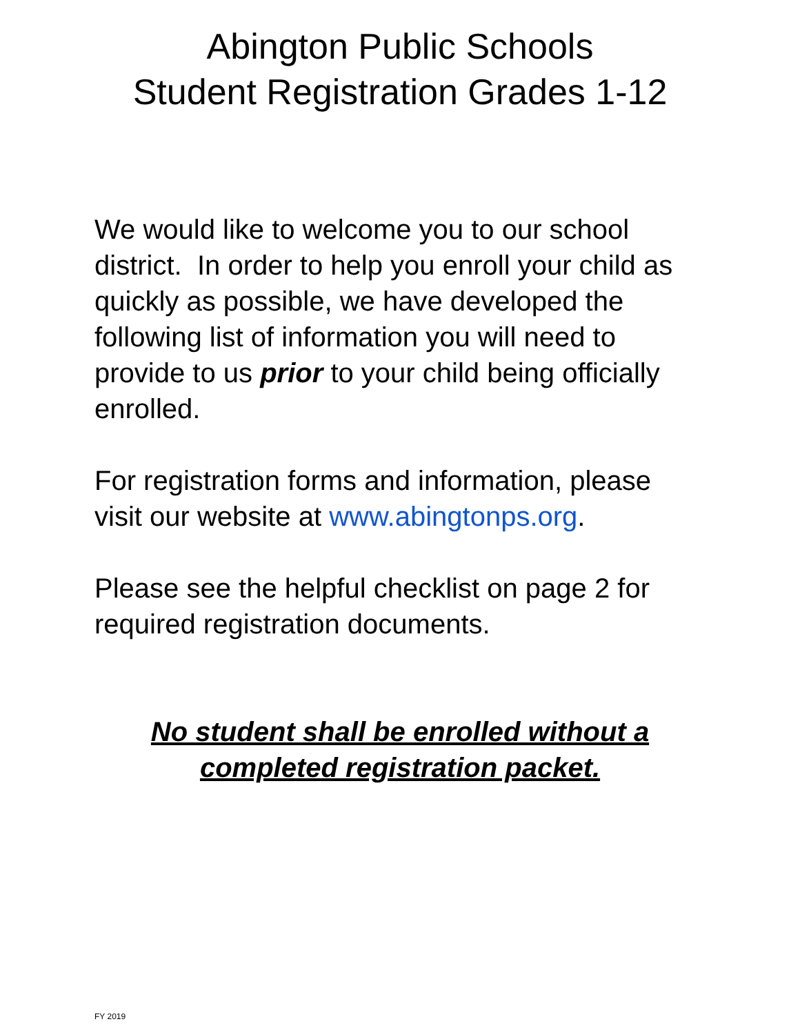Abington Public Schools
Student Registration Grades 1-12
We would like to welcome you to our school district. In order to help you enroll your child as quickly as possible, we have developed the following list of information you will need to provide to us prior to your child being officially enrolled.
For registration forms and information, please visit our website at www.abingtonps.org.
Please see the helpful checklist on page 2 for required registration documents.
No student shall be enrolled without a
completed registration packet.
FY 2019